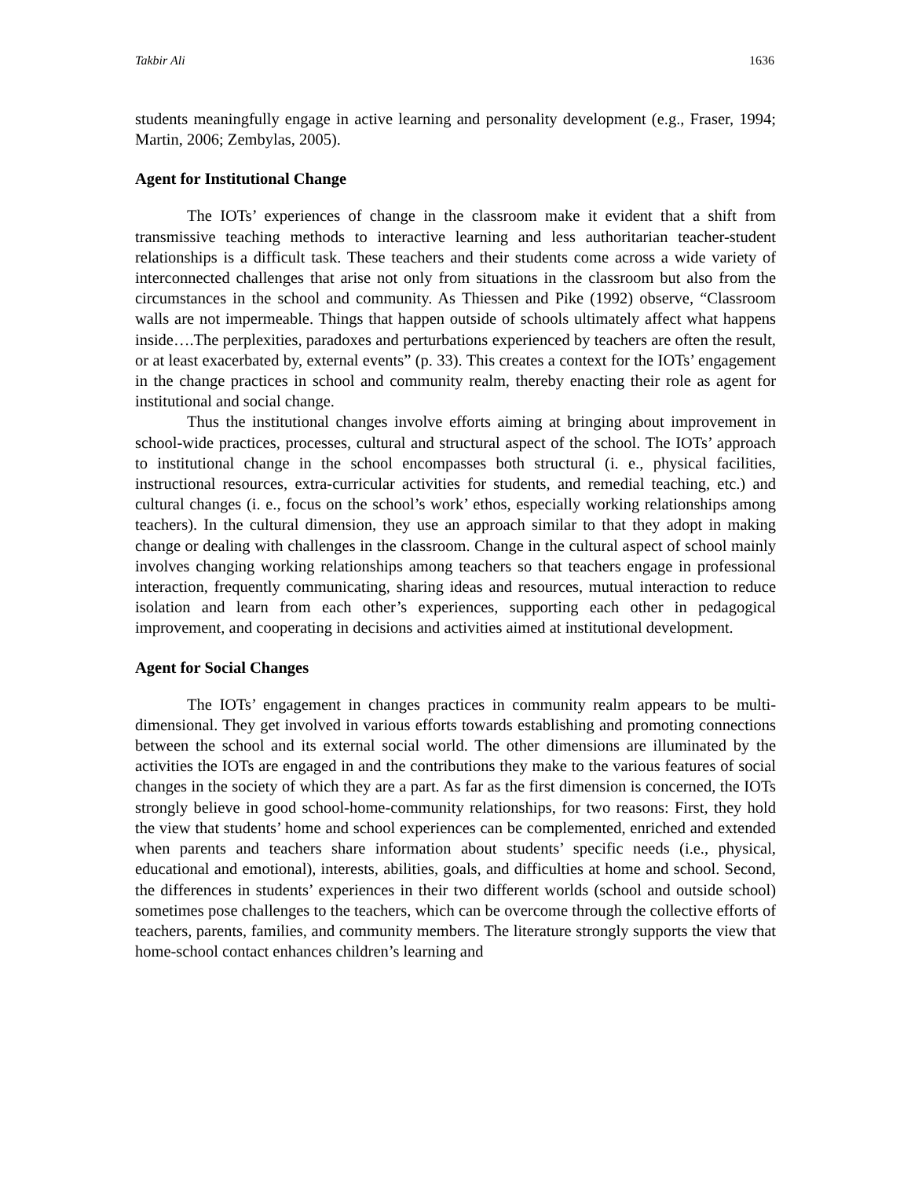Takbir Ali 1636
students meaningfully engage in active learning and personality development (e.g., Fraser, 1994; Martin, 2006; Zembylas, 2005).
Agent for Institutional Change
The IOTs’ experiences of change in the classroom make it evident that a shift from transmissive teaching methods to interactive learning and less authoritarian teacher-student relationships is a difficult task. These teachers and their students come across a wide variety of interconnected challenges that arise not only from situations in the classroom but also from the circumstances in the school and community. As Thiessen and Pike (1992) observe, “Classroom walls are not impermeable. Things that happen outside of schools ultimately affect what happens inside….The perplexities, paradoxes and perturbations experienced by teachers are often the result, or at least exacerbated by, external events” (p. 33). This creates a context for the IOTs’ engagement in the change practices in school and community realm, thereby enacting their role as agent for institutional and social change.
Thus the institutional changes involve efforts aiming at bringing about improvement in school-wide practices, processes, cultural and structural aspect of the school. The IOTs’ approach to institutional change in the school encompasses both structural (i. e., physical facilities, instructional resources, extra-curricular activities for students, and remedial teaching, etc.) and cultural changes (i. e., focus on the school’s work’ ethos, especially working relationships among teachers). In the cultural dimension, they use an approach similar to that they adopt in making change or dealing with challenges in the classroom. Change in the cultural aspect of school mainly involves changing working relationships among teachers so that teachers engage in professional interaction, frequently communicating, sharing ideas and resources, mutual interaction to reduce isolation and learn from each other’s experiences, supporting each other in pedagogical improvement, and cooperating in decisions and activities aimed at institutional development.
Agent for Social Changes
The IOTs’ engagement in changes practices in community realm appears to be multi-dimensional. They get involved in various efforts towards establishing and promoting connections between the school and its external social world. The other dimensions are illuminated by the activities the IOTs are engaged in and the contributions they make to the various features of social changes in the society of which they are a part. As far as the first dimension is concerned, the IOTs strongly believe in good school-home-community relationships, for two reasons: First, they hold the view that students’ home and school experiences can be complemented, enriched and extended when parents and teachers share information about students’ specific needs (i.e., physical, educational and emotional), interests, abilities, goals, and difficulties at home and school. Second, the differences in students’ experiences in their two different worlds (school and outside school) sometimes pose challenges to the teachers, which can be overcome through the collective efforts of teachers, parents, families, and community members. The literature strongly supports the view that home-school contact enhances children’s learning and